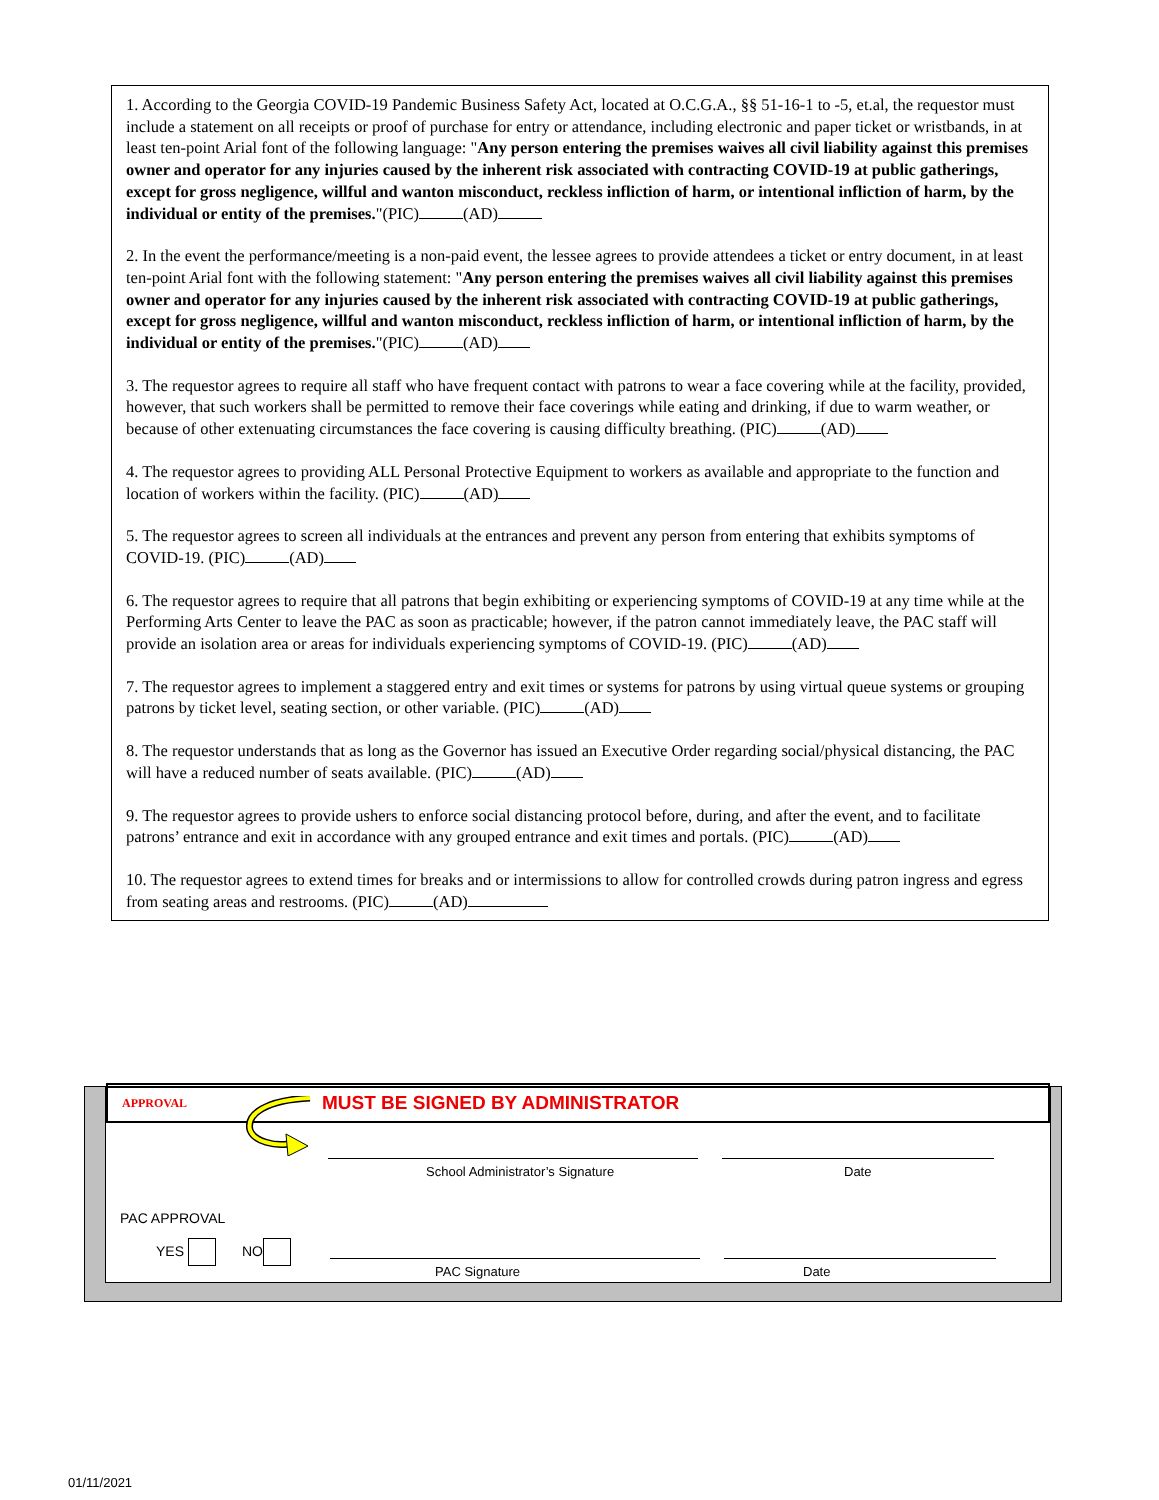1. According to the Georgia COVID-19 Pandemic Business Safety Act, located at O.C.G.A., §§ 51-16-1 to -5, et.al, the requestor must include a statement on all receipts or proof of purchase for entry or attendance, including electronic and paper ticket or wristbands, in at least ten-point Arial font of the following language: "Any person entering the premises waives all civil liability against this premises owner and operator for any injuries caused by the inherent risk associated with contracting COVID-19 at public gatherings, except for gross negligence, willful and wanton misconduct, reckless infliction of harm, or intentional infliction of harm, by the individual or entity of the premises."(PIC) (AD)
2. In the event the performance/meeting is a non-paid event, the lessee agrees to provide attendees a ticket or entry document, in at least ten-point Arial font with the following statement: "Any person entering the premises waives all civil liability against this premises owner and operator for any injuries caused by the inherent risk associated with contracting COVID-19 at public gatherings, except for gross negligence, willful and wanton misconduct, reckless infliction of harm, or intentional infliction of harm, by the individual or entity of the premises."(PIC) (AD)
3. The requestor agrees to require all staff who have frequent contact with patrons to wear a face covering while at the facility, provided, however, that such workers shall be permitted to remove their face coverings while eating and drinking, if due to warm weather, or because of other extenuating circumstances the face covering is causing difficulty breathing. (PIC) (AD)
4. The requestor agrees to providing ALL Personal Protective Equipment to workers as available and appropriate to the function and location of workers within the facility. (PIC) (AD)
5. The requestor agrees to screen all individuals at the entrances and prevent any person from entering that exhibits symptoms of COVID-19. (PIC) (AD)
6. The requestor agrees to require that all patrons that begin exhibiting or experiencing symptoms of COVID-19 at any time while at the Performing Arts Center to leave the PAC as soon as practicable; however, if the patron cannot immediately leave, the PAC staff will provide an isolation area or areas for individuals experiencing symptoms of COVID-19. (PIC) (AD)
7. The requestor agrees to implement a staggered entry and exit times or systems for patrons by using virtual queue systems or grouping patrons by ticket level, seating section, or other variable. (PIC) (AD)
8. The requestor understands that as long as the Governor has issued an Executive Order regarding social/physical distancing, the PAC will have a reduced number of seats available. (PIC) (AD)
9. The requestor agrees to provide ushers to enforce social distancing protocol before, during, and after the event, and to facilitate patrons’ entrance and exit in accordance with any grouped entrance and exit times and portals. (PIC) (AD)
10. The requestor agrees to extend times for breaks and or intermissions to allow for controlled crowds during patron ingress and egress from seating areas and restrooms. (PIC) (AD)
APPROVAL MUST BE SIGNED BY ADMINISTRATOR
School Administrator’s Signature
Date
PAC APPROVAL
YES NO
PAC Signature Date
01/11/2021